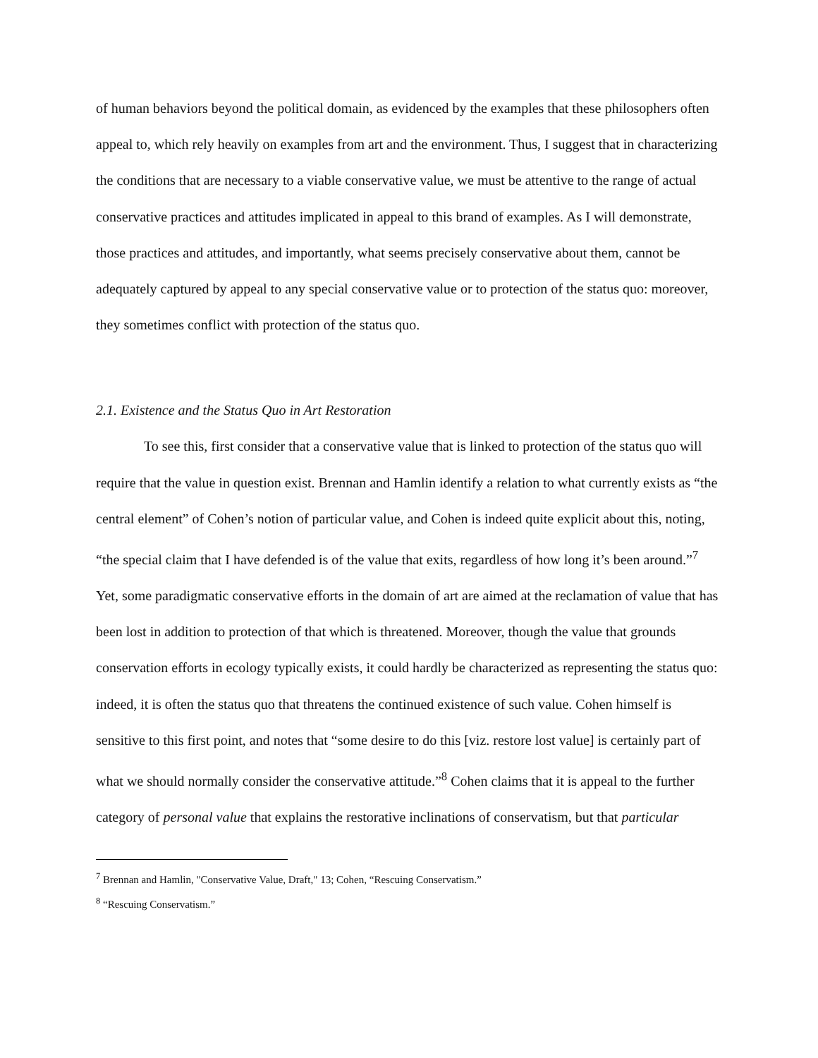of human behaviors beyond the political domain, as evidenced by the examples that these philosophers often appeal to, which rely heavily on examples from art and the environment. Thus, I suggest that in characterizing the conditions that are necessary to a viable conservative value, we must be attentive to the range of actual conservative practices and attitudes implicated in appeal to this brand of examples. As I will demonstrate, those practices and attitudes, and importantly, what seems precisely conservative about them, cannot be adequately captured by appeal to any special conservative value or to protection of the status quo: moreover, they sometimes conflict with protection of the status quo.
2.1. Existence and the Status Quo in Art Restoration
To see this, first consider that a conservative value that is linked to protection of the status quo will require that the value in question exist. Brennan and Hamlin identify a relation to what currently exists as “the central element” of Cohen’s notion of particular value, and Cohen is indeed quite explicit about this, noting, “the special claim that I have defended is of the value that exits, regardless of how long it’s been around.”<sup>7</sup> Yet, some paradigmatic conservative efforts in the domain of art are aimed at the reclamation of value that has been lost in addition to protection of that which is threatened. Moreover, though the value that grounds conservation efforts in ecology typically exists, it could hardly be characterized as representing the status quo: indeed, it is often the status quo that threatens the continued existence of such value. Cohen himself is sensitive to this first point, and notes that “some desire to do this [viz. restore lost value] is certainly part of what we should normally consider the conservative attitude.”<sup>8</sup> Cohen claims that it is appeal to the further category of personal value that explains the restorative inclinations of conservatism, but that particular
<sup>7</sup> Brennan and Hamlin, "Conservative Value, Draft," 13; Cohen, “Rescuing Conservatism.”
<sup>8</sup> “Rescuing Conservatism.”